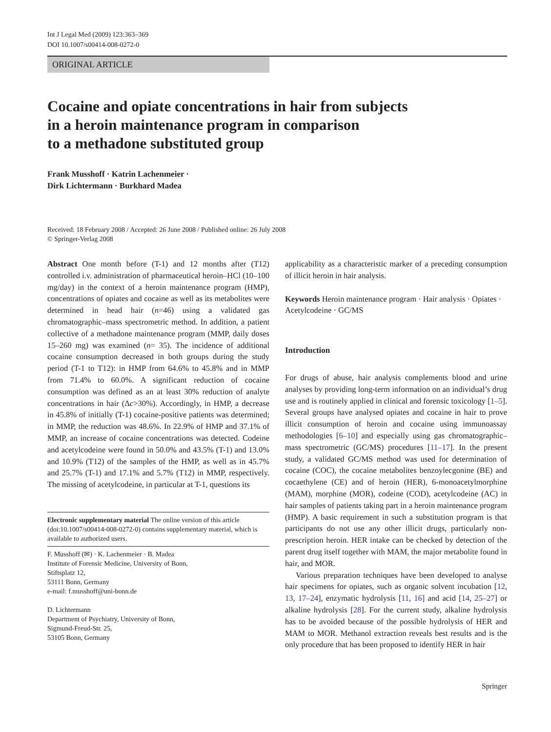Int J Legal Med (2009) 123:363–369
DOI 10.1007/s00414-008-0272-0
ORIGINAL ARTICLE
Cocaine and opiate concentrations in hair from subjects
in a heroin maintenance program in comparison
to a methadone substituted group
Frank Musshoff · Katrin Lachenmeier ·
Dirk Lichtermann · Burkhard Madea
Received: 18 February 2008 / Accepted: 26 June 2008 / Published online: 26 July 2008
© Springer-Verlag 2008
Abstract One month before (T-1) and 12 months after (T12) controlled i.v. administration of pharmaceutical heroin–HCl (10–100 mg/day) in the context of a heroin maintenance program (HMP), concentrations of opiates and cocaine as well as its metabolites were determined in head hair (n=46) using a validated gas chromatographic–mass spectrometric method. In addition, a patient collective of a methadone maintenance program (MMP, daily doses 15–260 mg) was examined (n= 35). The incidence of additional cocaine consumption decreased in both groups during the study period (T-1 to T12): in HMP from 64.6% to 45.8% and in MMP from 71.4% to 60.0%. A significant reduction of cocaine consumption was defined as an at least 30% reduction of analyte concentrations in hair (Δc>30%). Accordingly, in HMP, a decrease in 45.8% of initially (T-1) cocaine-positive patients was determined; in MMP, the reduction was 48.6%. In 22.9% of HMP and 37.1% of MMP, an increase of cocaine concentrations was detected. Codeine and acetylcodeine were found in 50.0% and 43.5% (T-1) and 13.0% and 10.9% (T12) of the samples of the HMP, as well as in 45.7% and 25.7% (T-1) and 17.1% and 5.7% (T12) in MMP, respectively. The missing of acetylcodeine, in particular at T-1, questions its
Electronic supplementary material The online version of this article (doi:10.1007/s00414-008-0272-0) contains supplementary material, which is available to authorized users.
F. Musshoff (✉) · K. Lachenmeier · B. Madea
Institute of Forensic Medicine, University of Bonn,
Stiftsplatz 12,
53111 Bonn, Germany
e-mail: f.musshoff@uni-bonn.de
D. Lichtermann
Department of Psychiatry, University of Bonn,
Sigmund-Freud-Str. 25,
53105 Bonn, Germany
applicability as a characteristic marker of a preceding consumption of illicit heroin in hair analysis.
Keywords Heroin maintenance program · Hair analysis · Opiates · Acetylcodeine · GC/MS
Introduction
For drugs of abuse, hair analysis complements blood and urine analyses by providing long-term information on an individual’s drug use and is routinely applied in clinical and forensic toxicology [1–5]. Several groups have analysed opiates and cocaine in hair to prove illicit consumption of heroin and cocaine using immunoassay methodologies [6–10] and especially using gas chromatographic–mass spectrometric (GC/MS) procedures [11–17]. In the present study, a validated GC/MS method was used for determination of cocaine (COC), the cocaine metabolites benzoylecgonine (BE) and cocaethylene (CE) and of heroin (HER), 6-monoacetylmorphine (MAM), morphine (MOR), codeine (COD), acetylcodeine (AC) in hair samples of patients taking part in a heroin maintenance program (HMP). A basic requirement in such a substitution program is that participants do not use any other illicit drugs, particularly non-prescription heroin. HER intake can be checked by detection of the parent drug itself together with MAM, the major metabolite found in hair, and MOR.
Various preparation techniques have been developed to analyse hair specimens for opiates, such as organic solvent incubation [12, 13, 17–24], enzymatic hydrolysis [11, 16] and acid [14, 25–27] or alkaline hydrolysis [28]. For the current study, alkaline hydrolysis has to be avoided because of the possible hydrolysis of HER and MAM to MOR. Methanol extraction reveals best results and is the only procedure that has been proposed to identify HER in hair
Springer